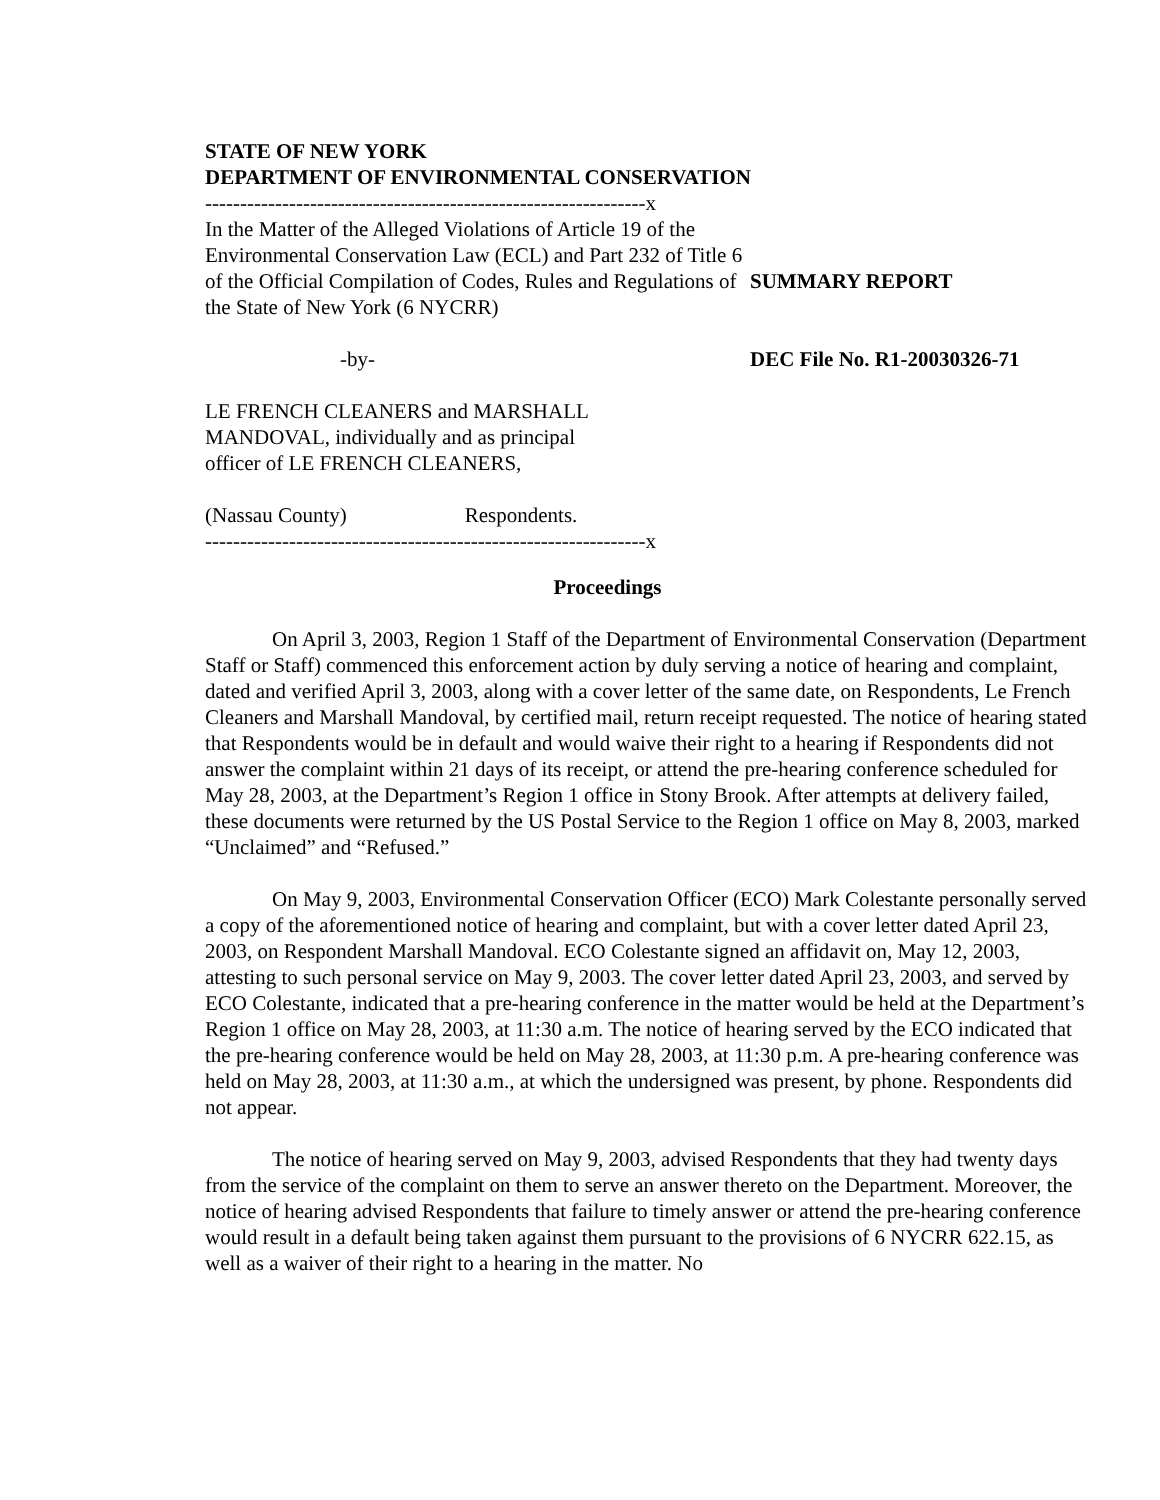STATE OF NEW YORK
DEPARTMENT OF ENVIRONMENTAL CONSERVATION
---------------------------------------------------------------x
In the Matter of the Alleged Violations of Article 19 of the Environmental Conservation Law (ECL) and Part 232 of Title 6 of the Official Compilation of Codes, Rules and Regulations of the State of New York (6 NYCRR)
SUMMARY REPORT
-by- DEC File No. R1-20030326-71
LE FRENCH CLEANERS and MARSHALL MANDOVAL, individually and as principal officer of LE FRENCH CLEANERS,
(Nassau County) Respondents.
---------------------------------------------------------------x
Proceedings
On April 3, 2003, Region 1 Staff of the Department of Environmental Conservation (Department Staff or Staff) commenced this enforcement action by duly serving a notice of hearing and complaint, dated and verified April 3, 2003, along with a cover letter of the same date, on Respondents, Le French Cleaners and Marshall Mandoval, by certified mail, return receipt requested. The notice of hearing stated that Respondents would be in default and would waive their right to a hearing if Respondents did not answer the complaint within 21 days of its receipt, or attend the pre-hearing conference scheduled for May 28, 2003, at the Department’s Region 1 office in Stony Brook. After attempts at delivery failed, these documents were returned by the US Postal Service to the Region 1 office on May 8, 2003, marked “Unclaimed” and “Refused.”
On May 9, 2003, Environmental Conservation Officer (ECO) Mark Colestante personally served a copy of the aforementioned notice of hearing and complaint, but with a cover letter dated April 23, 2003, on Respondent Marshall Mandoval. ECO Colestante signed an affidavit on, May 12, 2003, attesting to such personal service on May 9, 2003. The cover letter dated April 23, 2003, and served by ECO Colestante, indicated that a pre-hearing conference in the matter would be held at the Department’s Region 1 office on May 28, 2003, at 11:30 a.m. The notice of hearing served by the ECO indicated that the pre-hearing conference would be held on May 28, 2003, at 11:30 p.m. A pre-hearing conference was held on May 28, 2003, at 11:30 a.m., at which the undersigned was present, by phone. Respondents did not appear.
The notice of hearing served on May 9, 2003, advised Respondents that they had twenty days from the service of the complaint on them to serve an answer thereto on the Department. Moreover, the notice of hearing advised Respondents that failure to timely answer or attend the pre-hearing conference would result in a default being taken against them pursuant to the provisions of 6 NYCRR 622.15, as well as a waiver of their right to a hearing in the matter. No